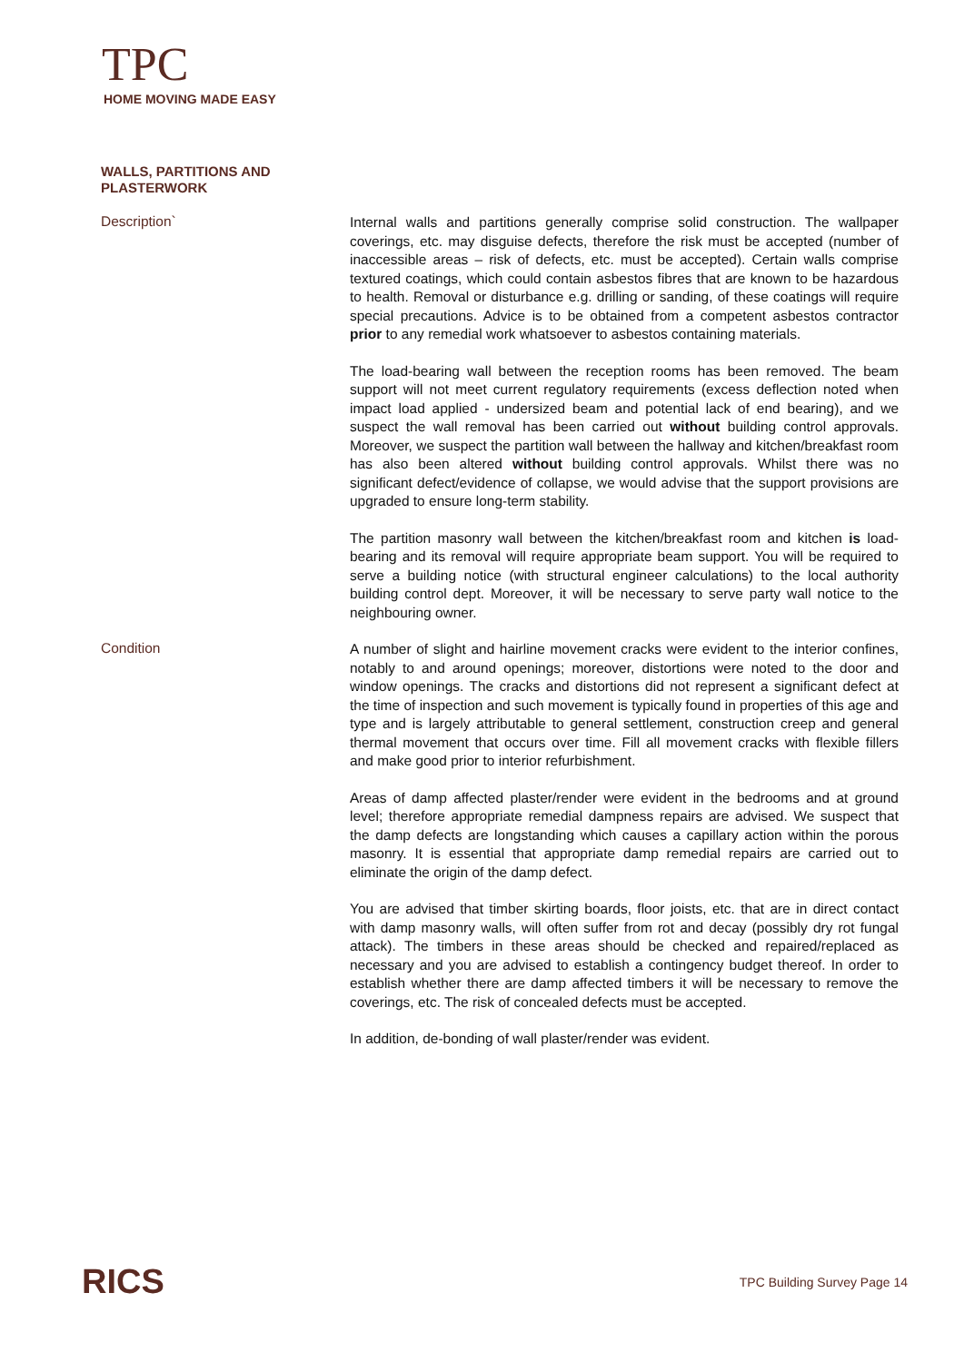TPC
HOME MOVING MADE EASY
WALLS, PARTITIONS AND
PLASTERWORK
Description`
Internal walls and partitions generally comprise solid construction. The wallpaper coverings, etc. may disguise defects, therefore the risk must be accepted (number of inaccessible areas – risk of defects, etc. must be accepted). Certain walls comprise textured coatings, which could contain asbestos fibres that are known to be hazardous to health. Removal or disturbance e.g. drilling or sanding, of these coatings will require special precautions. Advice is to be obtained from a competent asbestos contractor prior to any remedial work whatsoever to asbestos containing materials.
The load-bearing wall between the reception rooms has been removed. The beam support will not meet current regulatory requirements (excess deflection noted when impact load applied - undersized beam and potential lack of end bearing), and we suspect the wall removal has been carried out without building control approvals. Moreover, we suspect the partition wall between the hallway and kitchen/breakfast room has also been altered without building control approvals. Whilst there was no significant defect/evidence of collapse, we would advise that the support provisions are upgraded to ensure long-term stability.
The partition masonry wall between the kitchen/breakfast room and kitchen is load-bearing and its removal will require appropriate beam support. You will be required to serve a building notice (with structural engineer calculations) to the local authority building control dept. Moreover, it will be necessary to serve party wall notice to the neighbouring owner.
Condition
A number of slight and hairline movement cracks were evident to the interior confines, notably to and around openings; moreover, distortions were noted to the door and window openings. The cracks and distortions did not represent a significant defect at the time of inspection and such movement is typically found in properties of this age and type and is largely attributable to general settlement, construction creep and general thermal movement that occurs over time. Fill all movement cracks with flexible fillers and make good prior to interior refurbishment.
Areas of damp affected plaster/render were evident in the bedrooms and at ground level; therefore appropriate remedial dampness repairs are advised. We suspect that the damp defects are longstanding which causes a capillary action within the porous masonry. It is essential that appropriate damp remedial repairs are carried out to eliminate the origin of the damp defect.
You are advised that timber skirting boards, floor joists, etc. that are in direct contact with damp masonry walls, will often suffer from rot and decay (possibly dry rot fungal attack). The timbers in these areas should be checked and repaired/replaced as necessary and you are advised to establish a contingency budget thereof. In order to establish whether there are damp affected timbers it will be necessary to remove the coverings, etc. The risk of concealed defects must be accepted.
In addition, de-bonding of wall plaster/render was evident.
RICS
TPC Building Survey Page 14